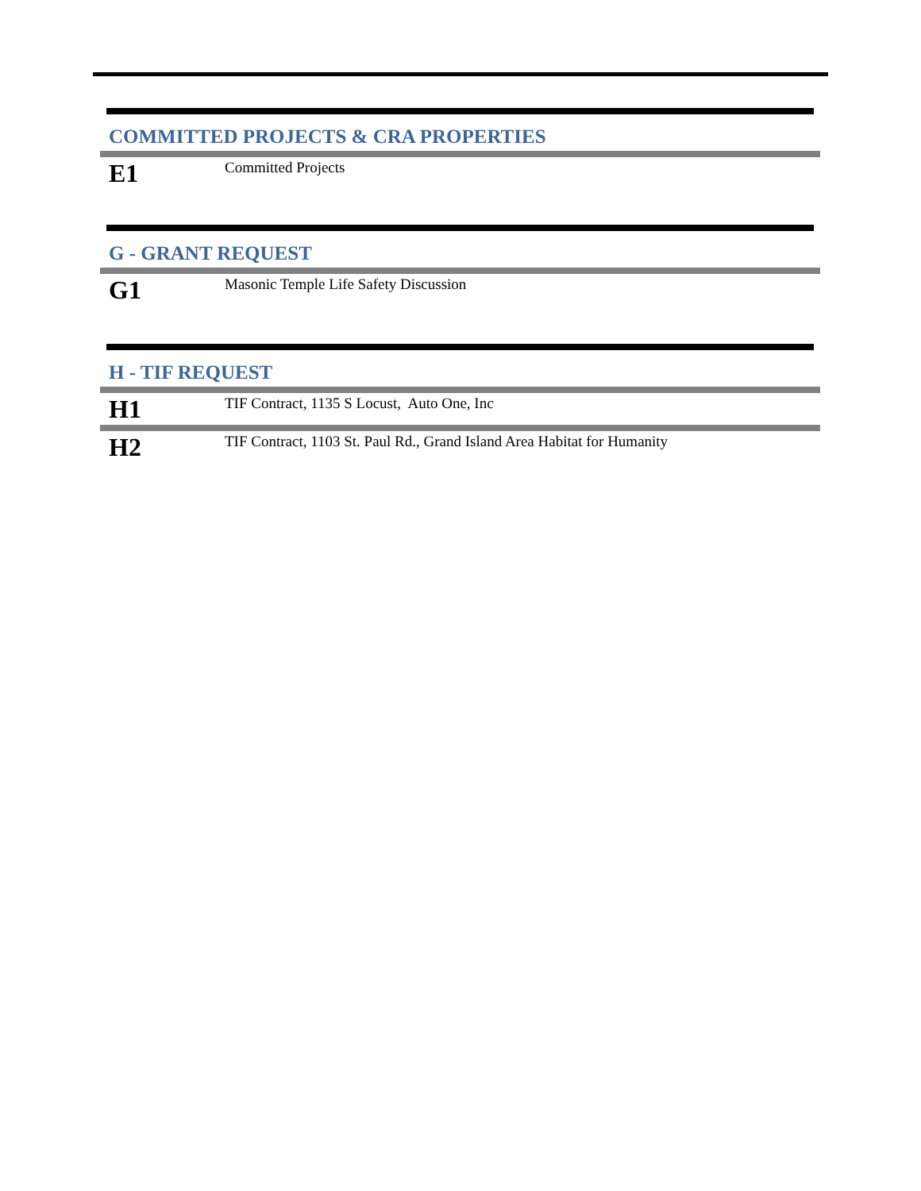COMMITTED PROJECTS & CRA PROPERTIES
E1
Committed Projects
G - GRANT REQUEST
G1
Masonic Temple Life Safety Discussion
H - TIF REQUEST
H1
TIF Contract, 1135 S Locust, Auto One, Inc
H2
TIF Contract, 1103 St. Paul Rd., Grand Island Area Habitat for Humanity